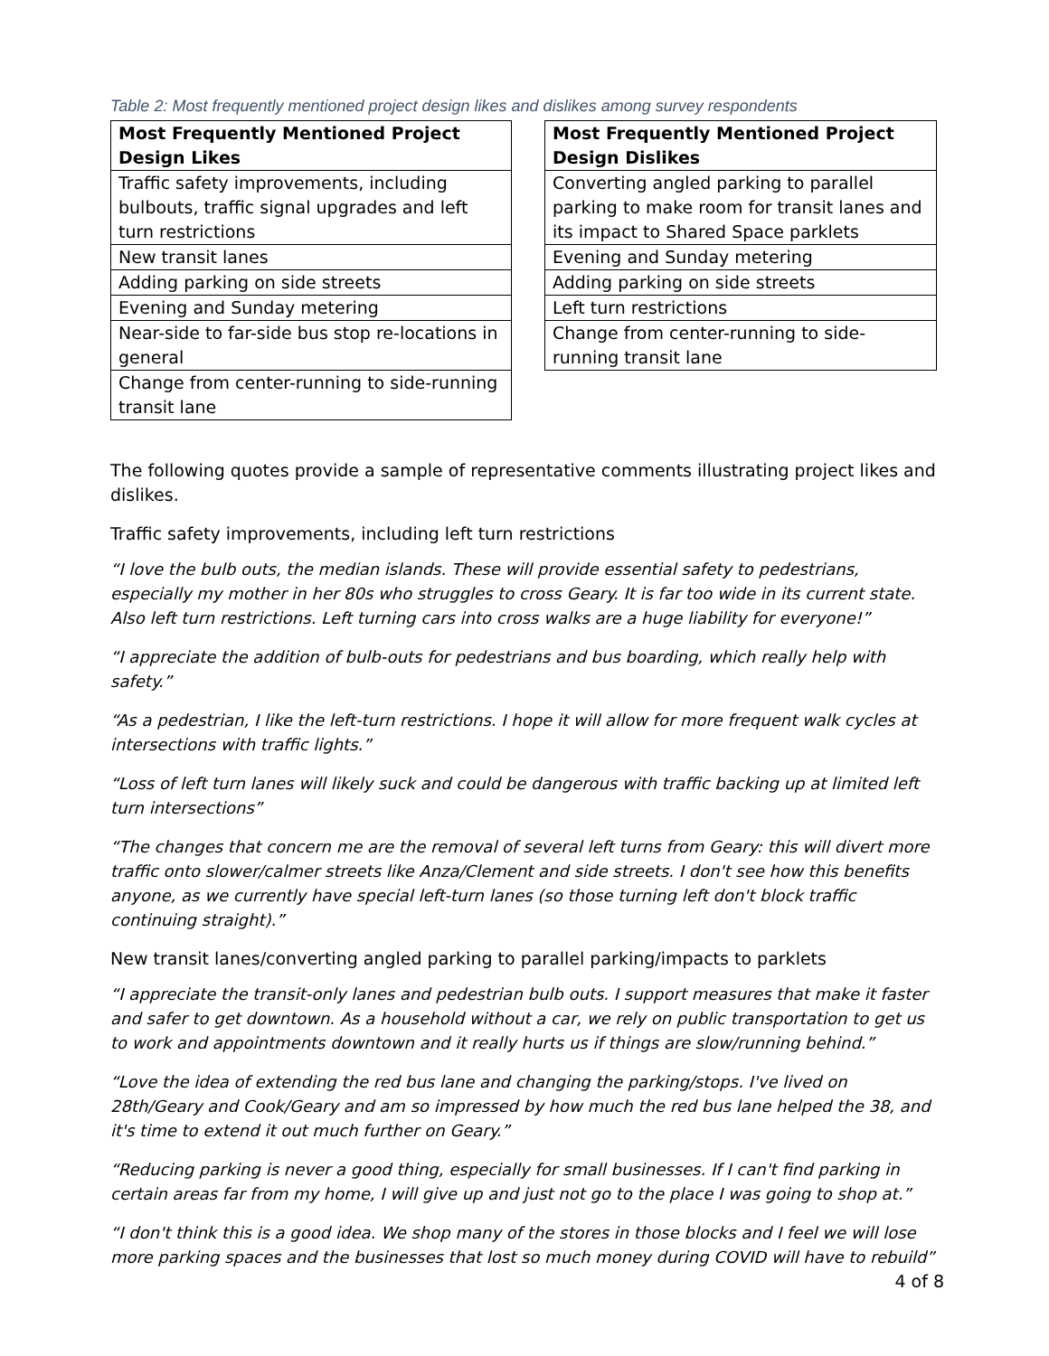Table 2: Most frequently mentioned project design likes and dislikes among survey respondents
| Most Frequently Mentioned Project Design Likes |
| --- |
| Traffic safety improvements, including bulbouts, traffic signal upgrades and left turn restrictions |
| New transit lanes |
| Adding parking on side streets |
| Evening and Sunday metering |
| Near-side to far-side bus stop re-locations in general |
| Change from center-running to side-running transit lane |
| Most Frequently Mentioned Project Design Dislikes |
| --- |
| Converting angled parking to parallel parking to make room for transit lanes and its impact to Shared Space parklets |
| Evening and Sunday metering |
| Adding parking on side streets |
| Left turn restrictions |
| Change from center-running to side-running transit lane |
The following quotes provide a sample of representative comments illustrating project likes and dislikes.
Traffic safety improvements, including left turn restrictions
“I love the bulb outs, the median islands. These will provide essential safety to pedestrians, especially my mother in her 80s who struggles to cross Geary. It is far too wide in its current state. Also left turn restrictions. Left turning cars into cross walks are a huge liability for everyone!”
“I appreciate the addition of bulb-outs for pedestrians and bus boarding, which really help with safety.”
“As a pedestrian, I like the left-turn restrictions. I hope it will allow for more frequent walk cycles at intersections with traffic lights.”
“Loss of left turn lanes will likely suck and could be dangerous with traffic backing up at limited left turn intersections”
“The changes that concern me are the removal of several left turns from Geary: this will divert more traffic onto slower/calmer streets like Anza/Clement and side streets. I don't see how this benefits anyone, as we currently have special left-turn lanes (so those turning left don't block traffic continuing straight).”
New transit lanes/converting angled parking to parallel parking/impacts to parklets
“I appreciate the transit-only lanes and pedestrian bulb outs. I support measures that make it faster and safer to get downtown. As a household without a car, we rely on public transportation to get us to work and appointments downtown and it really hurts us if things are slow/running behind.”
“Love the idea of extending the red bus lane and changing the parking/stops. I've lived on 28th/Geary and Cook/Geary and am so impressed by how much the red bus lane helped the 38, and it's time to extend it out much further on Geary.”
“Reducing parking is never a good thing, especially for small businesses. If I can't find parking in certain areas far from my home, I will give up and just not go to the place I was going to shop at.”
“I don't think this is a good idea. We shop many of the stores in those blocks and I feel we will lose more parking spaces and the businesses that lost so much money during COVID will have to rebuild”
4 of 8